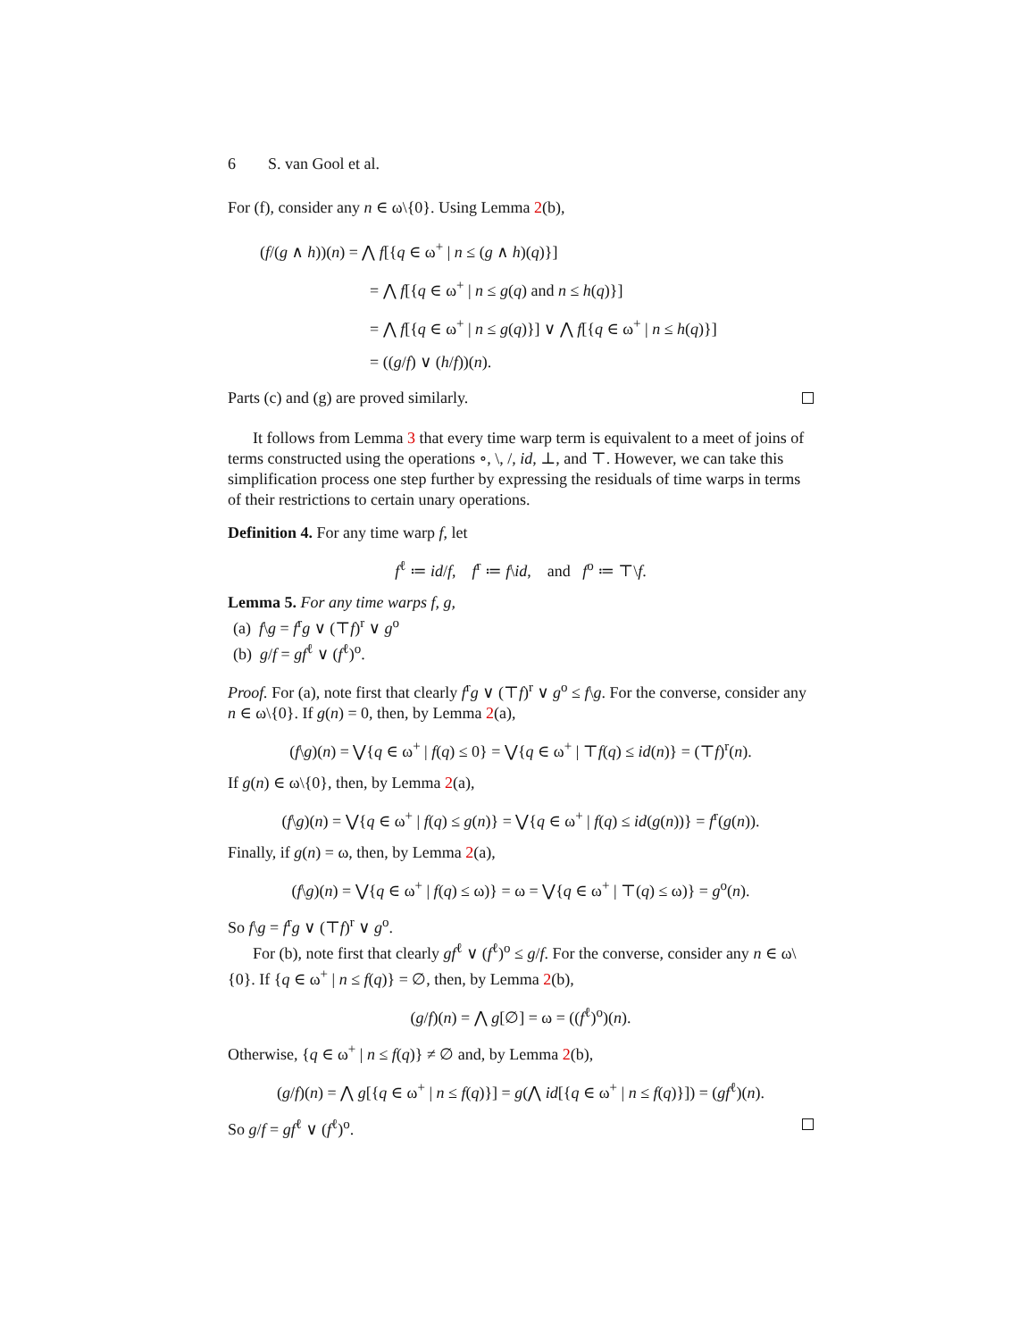6 S. van Gool et al.
For (f), consider any n ∈ ω\{0}. Using Lemma 2(b),
(f/(g ∧ h))(n) = ⋀ f[{q ∈ ω<sup>+</sup> | n ≤ (g ∧ h)(q)}]
= ⋀ f[{q ∈ ω<sup>+</sup> | n ≤ g(q) and n ≤ h(q)}]
= ⋀ f[{q ∈ ω<sup>+</sup> | n ≤ g(q)}] ∨ ⋀ f[{q ∈ ω<sup>+</sup> | n ≤ h(q)}]
= ((g/f) ∨ (h/f))(n).
Parts (c) and (g) are proved similarly.
It follows from Lemma 3 that every time warp term is equivalent to a meet of joins of terms constructed using the operations ∘, \, /, id, ⊥, and ⊤. However, we can take this simplification process one step further by expressing the residuals of time warps in terms of their restrictions to certain unary operations.
Definition 4. For any time warp f, let
f<sup>ℓ</sup> ≔ id/f, f<sup>r</sup> ≔ f\id, and f<sup>o</sup> ≔ ⊤\f.
Lemma 5. For any time warps f, g,
(a) f\g = f<sup>r</sup>g ∨ (⊤f)<sup>r</sup> ∨ g<sup>o</sup>
(b) g/f = gf<sup>ℓ</sup> ∨ (f<sup>ℓ</sup>)<sup>o</sup>.
Proof. For (a), note first that clearly f<sup>r</sup>g ∨ (⊤f)<sup>r</sup> ∨ g<sup>o</sup> ≤ f\g. For the converse, consider any n ∈ ω\{0}. If g(n) = 0, then, by Lemma 2(a),
(f\g)(n) = ⋁{q ∈ ω<sup>+</sup> | f(q) ≤ 0} = ⋁{q ∈ ω<sup>+</sup> | ⊤f(q) ≤ id(n)} = (⊤f)<sup>r</sup>(n).
If g(n) ∈ ω\{0}, then, by Lemma 2(a),
(f\g)(n) = ⋁{q ∈ ω<sup>+</sup> | f(q) ≤ g(n)} = ⋁{q ∈ ω<sup>+</sup> | f(q) ≤ id(g(n))} = f<sup>r</sup>(g(n)).
Finally, if g(n) = ω, then, by Lemma 2(a),
(f\g)(n) = ⋁{q ∈ ω<sup>+</sup> | f(q) ≤ ω)} = ω = ⋁{q ∈ ω<sup>+</sup> | ⊤(q) ≤ ω)} = g<sup>o</sup>(n).
So f\g = f<sup>r</sup>g ∨ (⊤f)<sup>r</sup> ∨ g<sup>o</sup>.
For (b), note first that clearly gf<sup>ℓ</sup> ∨ (f<sup>ℓ</sup>)<sup>o</sup> ≤ g/f. For the converse, consider any n ∈ ω\{0}. If {q ∈ ω<sup>+</sup> | n ≤ f(q)} = ∅, then, by Lemma 2(b),
(g/f)(n) = ⋀ g[∅] = ω = ((f<sup>ℓ</sup>)<sup>o</sup>)(n).
Otherwise, {q ∈ ω<sup>+</sup> | n ≤ f(q)} ≠ ∅ and, by Lemma 2(b),
(g/f)(n) = ⋀ g[{q ∈ ω<sup>+</sup> | n ≤ f(q)}] = g(⋀ id[{q ∈ ω<sup>+</sup> | n ≤ f(q)}]) = (gf<sup>ℓ</sup>)(n).
So g/f = gf<sup>ℓ</sup> ∨ (f<sup>ℓ</sup>)<sup>o</sup>.